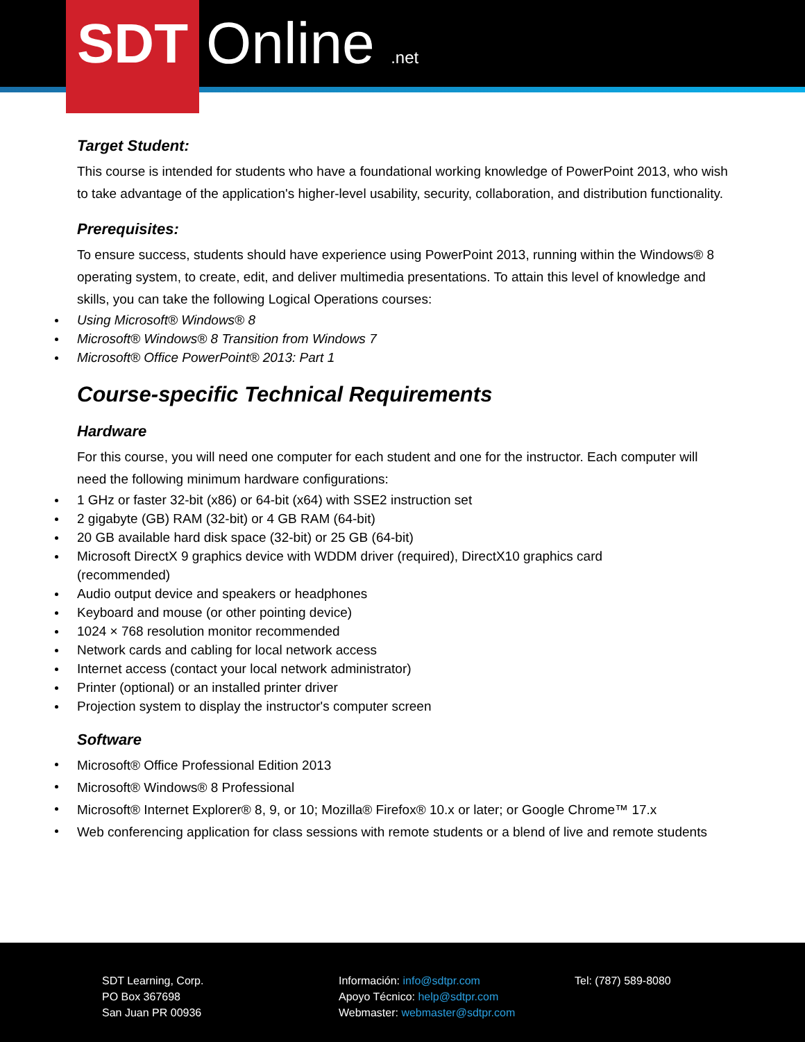SDT Online .net
Target Student:
This course is intended for students who have a foundational working knowledge of PowerPoint 2013, who wish to take advantage of the application's higher-level usability, security, collaboration, and distribution functionality.
Prerequisites:
To ensure success, students should have experience using PowerPoint 2013, running within the Windows® 8 operating system, to create, edit, and deliver multimedia presentations. To attain this level of knowledge and skills, you can take the following Logical Operations courses:
Using Microsoft® Windows® 8
Microsoft® Windows® 8 Transition from Windows 7
Microsoft® Office PowerPoint® 2013: Part 1
Course-specific Technical Requirements
Hardware
For this course, you will need one computer for each student and one for the instructor. Each computer will need the following minimum hardware configurations:
1 GHz or faster 32-bit (x86) or 64-bit (x64) with SSE2 instruction set
2 gigabyte (GB) RAM (32-bit) or 4 GB RAM (64-bit)
20 GB available hard disk space (32-bit) or 25 GB (64-bit)
Microsoft DirectX 9 graphics device with WDDM driver (required), DirectX10 graphics card
(recommended)
Audio output device and speakers or headphones
Keyboard and mouse (or other pointing device)
1024 × 768 resolution monitor recommended
Network cards and cabling for local network access
Internet access (contact your local network administrator)
Printer (optional) or an installed printer driver
Projection system to display the instructor's computer screen
Software
Microsoft® Office Professional Edition 2013
Microsoft® Windows® 8 Professional
Microsoft® Internet Explorer® 8, 9, or 10; Mozilla® Firefox® 10.x or later; or Google Chrome™ 17.x
Web conferencing application for class sessions with remote students or a blend of live and remote students
SDT Learning, Corp.
PO Box 367698
San Juan PR 00936
Información: info@sdtpr.com
Apoyo Técnico: help@sdtpr.com
Webmaster: webmaster@sdtpr.com
Tel: (787) 589-8080